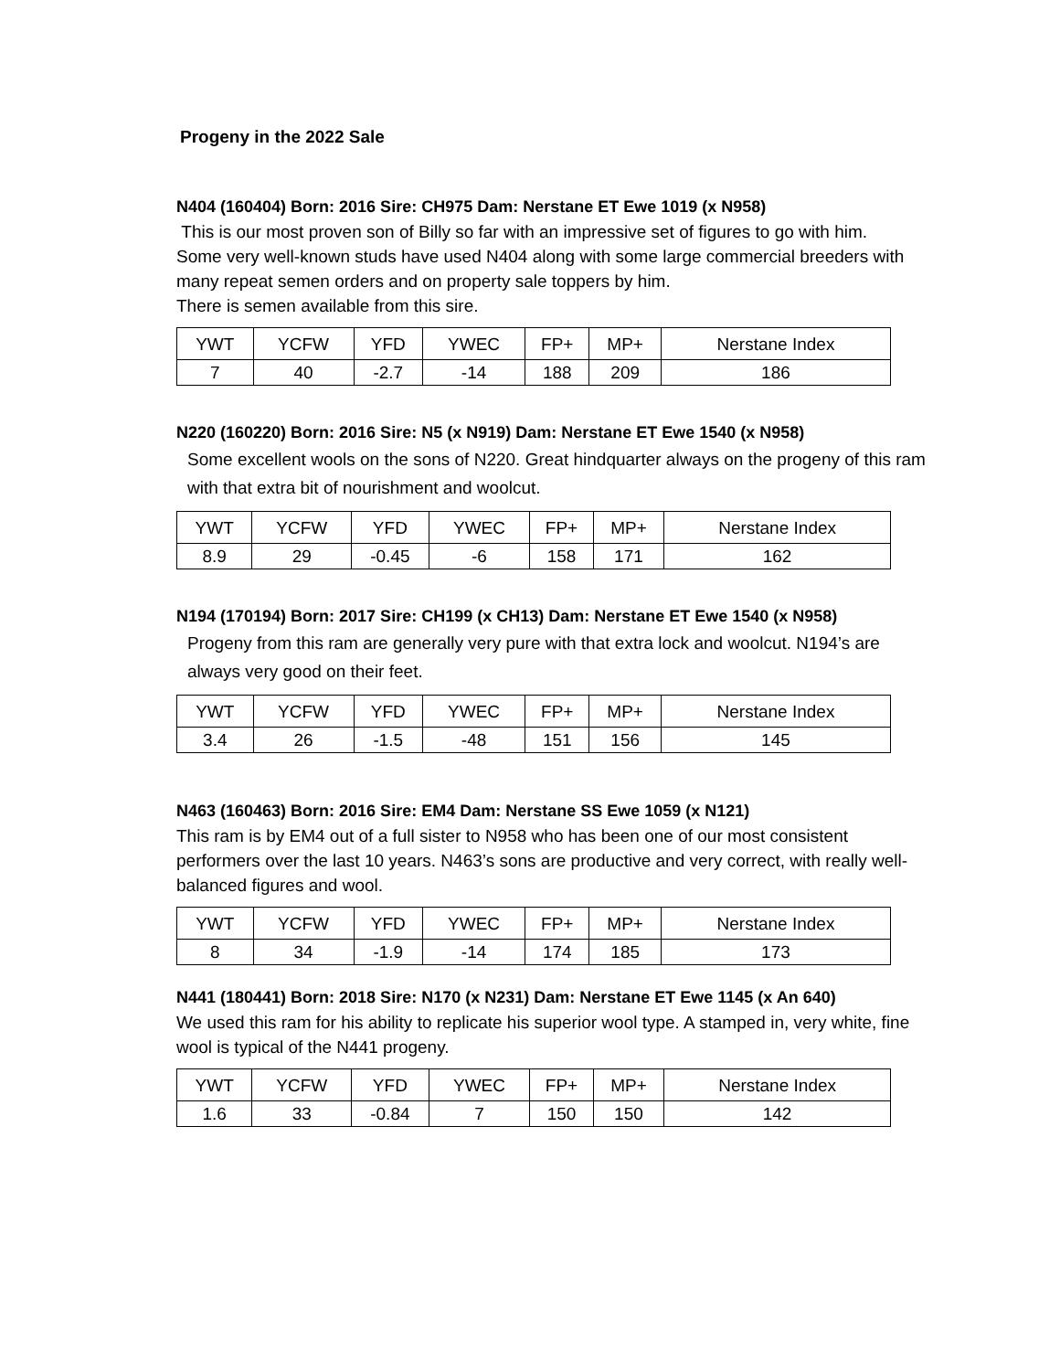Progeny in the 2022 Sale
N404 (160404) Born: 2016 Sire: CH975 Dam: Nerstane ET Ewe 1019 (x N958)
This is our most proven son of Billy so far with an impressive set of figures to go with him.
Some very well-known studs have used N404 along with some large commercial breeders with many repeat semen orders and on property sale toppers by him.
There is semen available from this sire.
| YWT | YCFW | YFD | YWEC | FP+ | MP+ | Nerstane Index |
| 7 | 40 | -2.7 | -14 | 188 | 209 | 186 |
N220 (160220) Born: 2016 Sire: N5 (x N919) Dam: Nerstane ET Ewe 1540 (x N958)
Some excellent wools on the sons of N220. Great hindquarter always on the progeny of this ram with that extra bit of nourishment and woolcut.
| YWT | YCFW | YFD | YWEC | FP+ | MP+ | Nerstane Index |
| 8.9 | 29 | -0.45 | -6 | 158 | 171 | 162 |
N194 (170194) Born: 2017 Sire: CH199 (x CH13) Dam: Nerstane ET Ewe 1540 (x N958)
Progeny from this ram are generally very pure with that extra lock and woolcut. N194’s are always very good on their feet.
| YWT | YCFW | YFD | YWEC | FP+ | MP+ | Nerstane Index |
| 3.4 | 26 | -1.5 | -48 | 151 | 156 | 145 |
N463 (160463) Born: 2016 Sire: EM4 Dam: Nerstane SS Ewe 1059 (x N121)
This ram is by EM4 out of a full sister to N958 who has been one of our most consistent performers over the last 10 years. N463’s sons are productive and very correct, with really well-balanced figures and wool.
| YWT | YCFW | YFD | YWEC | FP+ | MP+ | Nerstane Index |
| 8 | 34 | -1.9 | -14 | 174 | 185 | 173 |
N441 (180441) Born: 2018 Sire: N170 (x N231) Dam: Nerstane ET Ewe 1145 (x An 640)
We used this ram for his ability to replicate his superior wool type. A stamped in, very white, fine wool is typical of the N441 progeny.
| YWT | YCFW | YFD | YWEC | FP+ | MP+ | Nerstane Index |
| 1.6 | 33 | -0.84 | 7 | 150 | 150 | 142 |